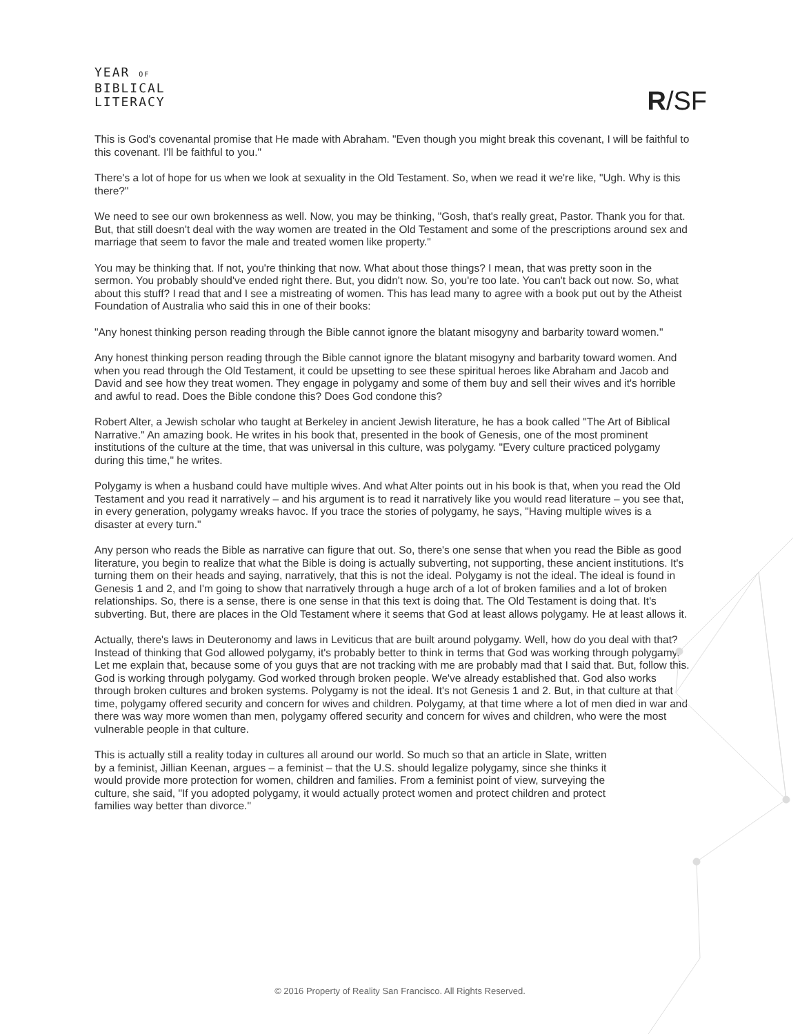YEAR OF
BIBLICAL
LITERACY
R/SF
This is God's covenantal promise that He made with Abraham. "Even though you might break this covenant, I will be faithful to this covenant. I'll be faithful to you."
There's a lot of hope for us when we look at sexuality in the Old Testament. So, when we read it we're like, "Ugh. Why is this there?"
We need to see our own brokenness as well. Now, you may be thinking, "Gosh, that's really great, Pastor. Thank you for that. But, that still doesn't deal with the way women are treated in the Old Testament and some of the prescriptions around sex and marriage that seem to favor the male and treated women like property."
You may be thinking that. If not, you're thinking that now. What about those things? I mean, that was pretty soon in the sermon. You probably should've ended right there. But, you didn't now. So, you're too late. You can't back out now. So, what about this stuff? I read that and I see a mistreating of women. This has lead many to agree with a book put out by the Atheist Foundation of Australia who said this in one of their books:
"Any honest thinking person reading through the Bible cannot ignore the blatant misogyny and barbarity toward women."
Any honest thinking person reading through the Bible cannot ignore the blatant misogyny and barbarity toward women. And when you read through the Old Testament, it could be upsetting to see these spiritual heroes like Abraham and Jacob and David and see how they treat women. They engage in polygamy and some of them buy and sell their wives and it's horrible and awful to read. Does the Bible condone this? Does God condone this?
Robert Alter, a Jewish scholar who taught at Berkeley in ancient Jewish literature, he has a book called "The Art of Biblical Narrative." An amazing book. He writes in his book that, presented in the book of Genesis, one of the most prominent institutions of the culture at the time, that was universal in this culture, was polygamy. "Every culture practiced polygamy during this time," he writes.
Polygamy is when a husband could have multiple wives. And what Alter points out in his book is that, when you read the Old Testament and you read it narratively – and his argument is to read it narratively like you would read literature – you see that, in every generation, polygamy wreaks havoc. If you trace the stories of polygamy, he says, "Having multiple wives is a disaster at every turn."
Any person who reads the Bible as narrative can figure that out. So, there's one sense that when you read the Bible as good literature, you begin to realize that what the Bible is doing is actually subverting, not supporting, these ancient institutions. It's turning them on their heads and saying, narratively, that this is not the ideal. Polygamy is not the ideal. The ideal is found in Genesis 1 and 2, and I'm going to show that narratively through a huge arch of a lot of broken families and a lot of broken relationships. So, there is a sense, there is one sense in that this text is doing that. The Old Testament is doing that. It's subverting. But, there are places in the Old Testament where it seems that God at least allows polygamy. He at least allows it.
Actually, there's laws in Deuteronomy and laws in Leviticus that are built around polygamy. Well, how do you deal with that? Instead of thinking that God allowed polygamy, it's probably better to think in terms that God was working through polygamy. Let me explain that, because some of you guys that are not tracking with me are probably mad that I said that. But, follow this. God is working through polygamy. God worked through broken people. We've already established that. God also works through broken cultures and broken systems. Polygamy is not the ideal. It's not Genesis 1 and 2. But, in that culture at that time, polygamy offered security and concern for wives and children. Polygamy, at that time where a lot of men died in war and there was way more women than men, polygamy offered security and concern for wives and children, who were the most vulnerable people in that culture.
This is actually still a reality today in cultures all around our world. So much so that an article in Slate, written by a feminist, Jillian Keenan, argues – a feminist – that the U.S. should legalize polygamy, since she thinks it would provide more protection for women, children and families. From a feminist point of view, surveying the culture, she said, "If you adopted polygamy, it would actually protect women and protect children and protect families way better than divorce."
© 2016 Property of Reality San Francisco. All Rights Reserved.